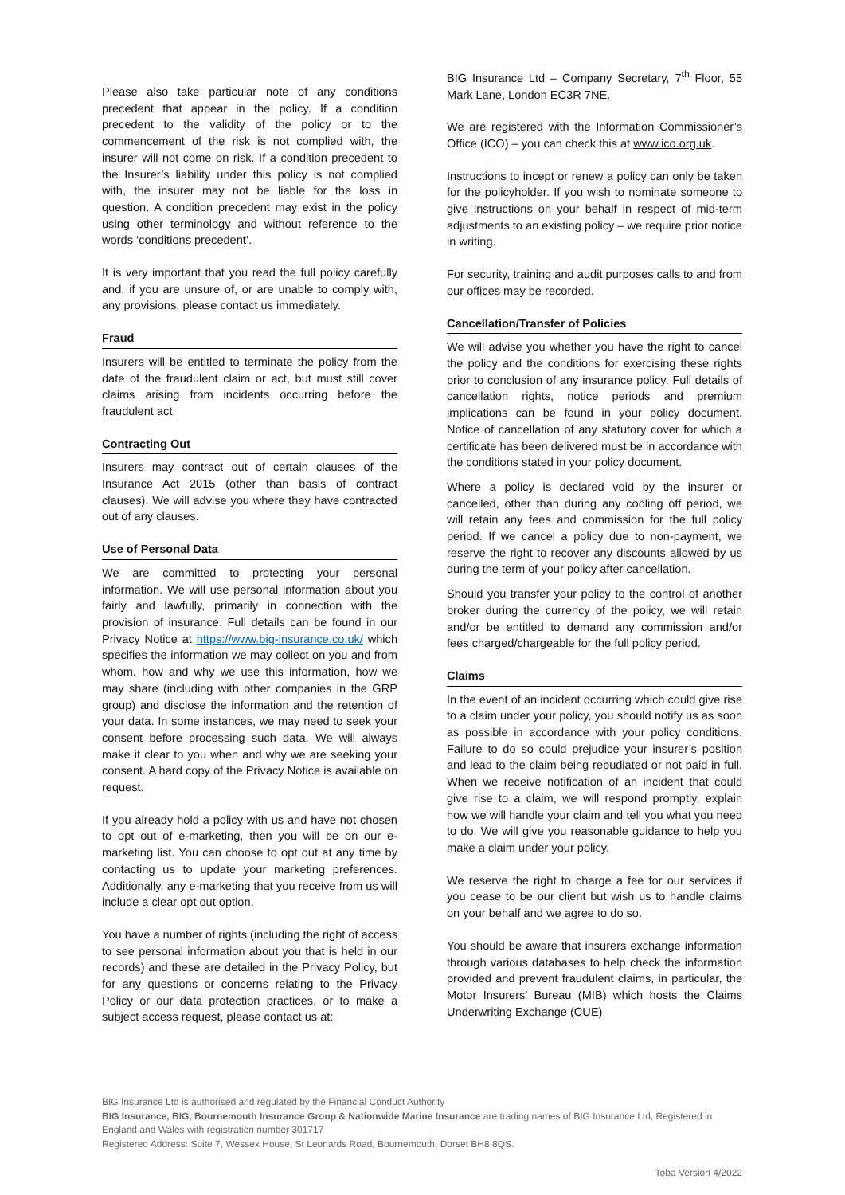Please also take particular note of any conditions precedent that appear in the policy. If a condition precedent to the validity of the policy or to the commencement of the risk is not complied with, the insurer will not come on risk. If a condition precedent to the Insurer’s liability under this policy is not complied with, the insurer may not be liable for the loss in question. A condition precedent may exist in the policy using other terminology and without reference to the words ‘conditions precedent’.
It is very important that you read the full policy carefully and, if you are unsure of, or are unable to comply with, any provisions, please contact us immediately.
Fraud
Insurers will be entitled to terminate the policy from the date of the fraudulent claim or act, but must still cover claims arising from incidents occurring before the fraudulent act
Contracting Out
Insurers may contract out of certain clauses of the Insurance Act 2015 (other than basis of contract clauses). We will advise you where they have contracted out of any clauses.
Use of Personal Data
We are committed to protecting your personal information. We will use personal information about you fairly and lawfully, primarily in connection with the provision of insurance. Full details can be found in our Privacy Notice at https://www.big-insurance.co.uk/ which specifies the information we may collect on you and from whom, how and why we use this information, how we may share (including with other companies in the GRP group) and disclose the information and the retention of your data. In some instances, we may need to seek your consent before processing such data. We will always make it clear to you when and why we are seeking your consent. A hard copy of the Privacy Notice is available on request.
If you already hold a policy with us and have not chosen to opt out of e-marketing, then you will be on our e-marketing list. You can choose to opt out at any time by contacting us to update your marketing preferences. Additionally, any e-marketing that you receive from us will include a clear opt out option.
You have a number of rights (including the right of access to see personal information about you that is held in our records) and these are detailed in the Privacy Policy, but for any questions or concerns relating to the Privacy Policy or our data protection practices, or to make a subject access request, please contact us at:
BIG Insurance Ltd – Company Secretary, 7<sup>th</sup> Floor, 55 Mark Lane, London EC3R 7NE.
We are registered with the Information Commissioner’s Office (ICO) – you can check this at www.ico.org.uk.
Instructions to incept or renew a policy can only be taken for the policyholder. If you wish to nominate someone to give instructions on your behalf in respect of mid-term adjustments to an existing policy – we require prior notice in writing.
For security, training and audit purposes calls to and from our offices may be recorded.
Cancellation/Transfer of Policies
We will advise you whether you have the right to cancel the policy and the conditions for exercising these rights prior to conclusion of any insurance policy. Full details of cancellation rights, notice periods and premium implications can be found in your policy document. Notice of cancellation of any statutory cover for which a certificate has been delivered must be in accordance with the conditions stated in your policy document.
Where a policy is declared void by the insurer or cancelled, other than during any cooling off period, we will retain any fees and commission for the full policy period. If we cancel a policy due to non-payment, we reserve the right to recover any discounts allowed by us during the term of your policy after cancellation.
Should you transfer your policy to the control of another broker during the currency of the policy, we will retain and/or be entitled to demand any commission and/or fees charged/chargeable for the full policy period.
Claims
In the event of an incident occurring which could give rise to a claim under your policy, you should notify us as soon as possible in accordance with your policy conditions. Failure to do so could prejudice your insurer’s position and lead to the claim being repudiated or not paid in full. When we receive notification of an incident that could give rise to a claim, we will respond promptly, explain how we will handle your claim and tell you what you need to do. We will give you reasonable guidance to help you make a claim under your policy.
We reserve the right to charge a fee for our services if you cease to be our client but wish us to handle claims on your behalf and we agree to do so.
You should be aware that insurers exchange information through various databases to help check the information provided and prevent fraudulent claims, in particular, the Motor Insurers’ Bureau (MIB) which hosts the Claims Underwriting Exchange (CUE)
BIG Insurance Ltd is authorised and regulated by the Financial Conduct Authority
BIG Insurance, BIG, Bournemouth Insurance Group & Nationwide Marine Insurance are trading names of BIG Insurance Ltd, Registered in England and Wales with registration number 301717
Registered Address: Suite 7, Wessex House, St Leonards Road, Bournemouth, Dorset BH8 8QS.
Toba Version 4/2022